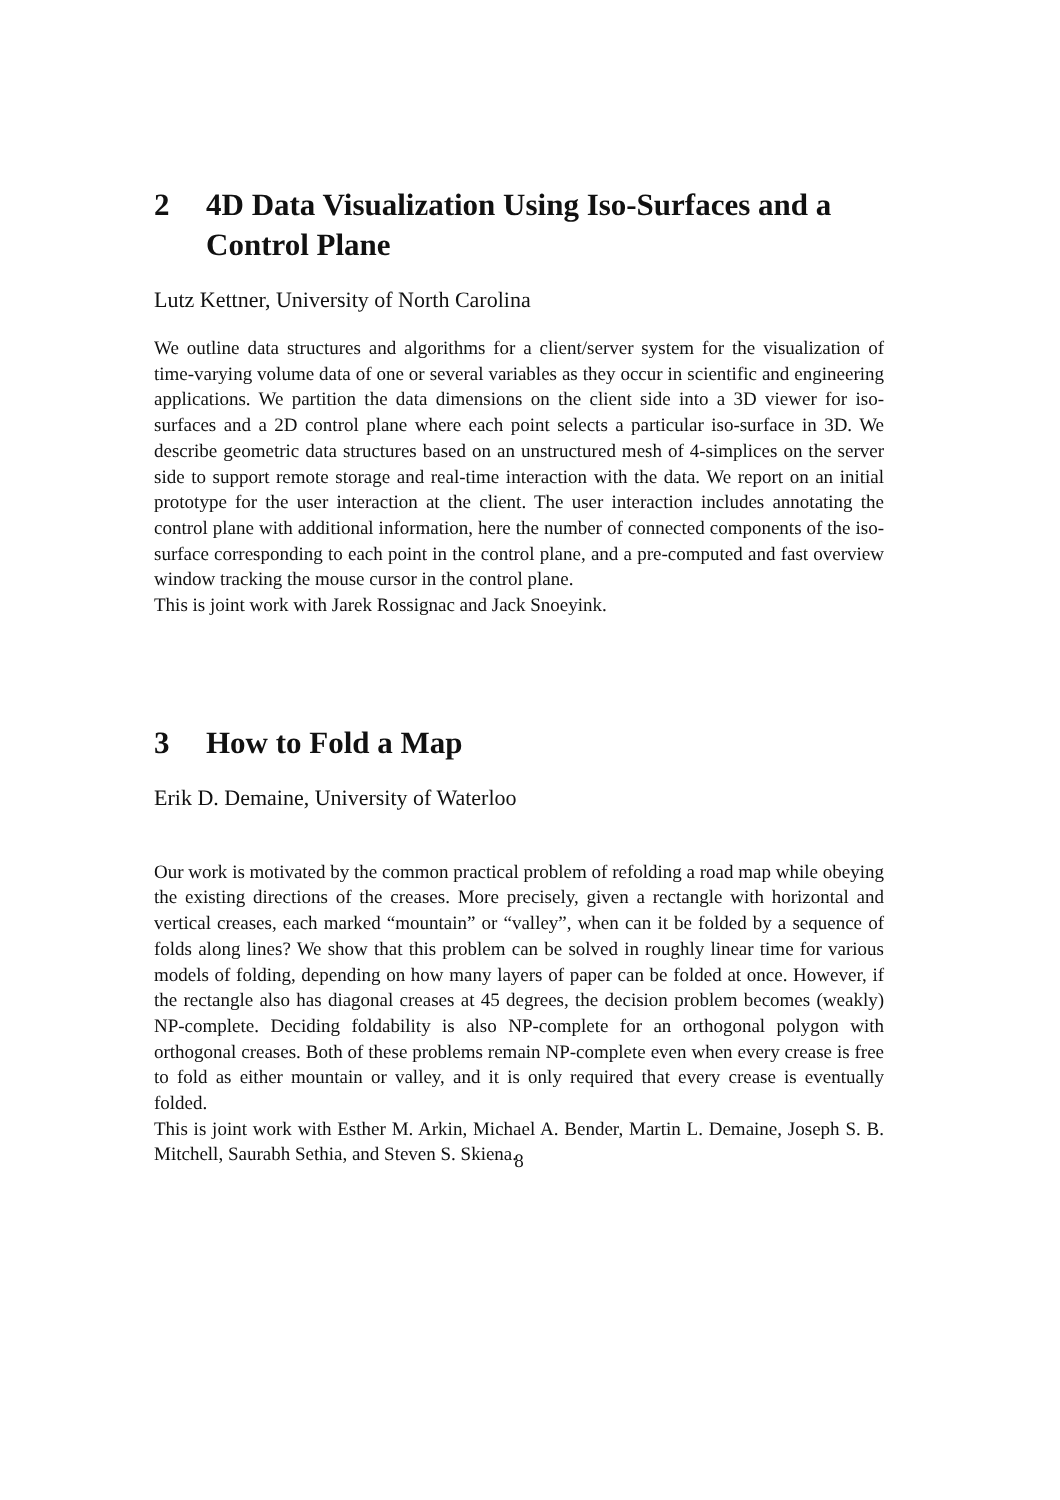2 4D Data Visualization Using Iso-Surfaces and a Control Plane
Lutz Kettner, University of North Carolina
We outline data structures and algorithms for a client/server system for the visualization of time-varying volume data of one or several variables as they occur in scientific and engineering applications. We partition the data dimensions on the client side into a 3D viewer for iso-surfaces and a 2D control plane where each point selects a particular iso-surface in 3D. We describe geometric data structures based on an unstructured mesh of 4-simplices on the server side to support remote storage and real-time interaction with the data. We report on an initial prototype for the user interaction at the client. The user interaction includes annotating the control plane with additional information, here the number of connected components of the iso-surface corresponding to each point in the control plane, and a pre-computed and fast overview window tracking the mouse cursor in the control plane.
This is joint work with Jarek Rossignac and Jack Snoeyink.
3 How to Fold a Map
Erik D. Demaine, University of Waterloo
Our work is motivated by the common practical problem of refolding a road map while obeying the existing directions of the creases. More precisely, given a rectangle with horizontal and vertical creases, each marked “mountain” or “valley”, when can it be folded by a sequence of folds along lines? We show that this problem can be solved in roughly linear time for various models of folding, depending on how many layers of paper can be folded at once. However, if the rectangle also has diagonal creases at 45 degrees, the decision problem becomes (weakly) NP-complete. Deciding foldability is also NP-complete for an orthogonal polygon with orthogonal creases. Both of these problems remain NP-complete even when every crease is free to fold as either mountain or valley, and it is only required that every crease is eventually folded.
This is joint work with Esther M. Arkin, Michael A. Bender, Martin L. Demaine, Joseph S. B. Mitchell, Saurabh Sethia, and Steven S. Skiena.
8